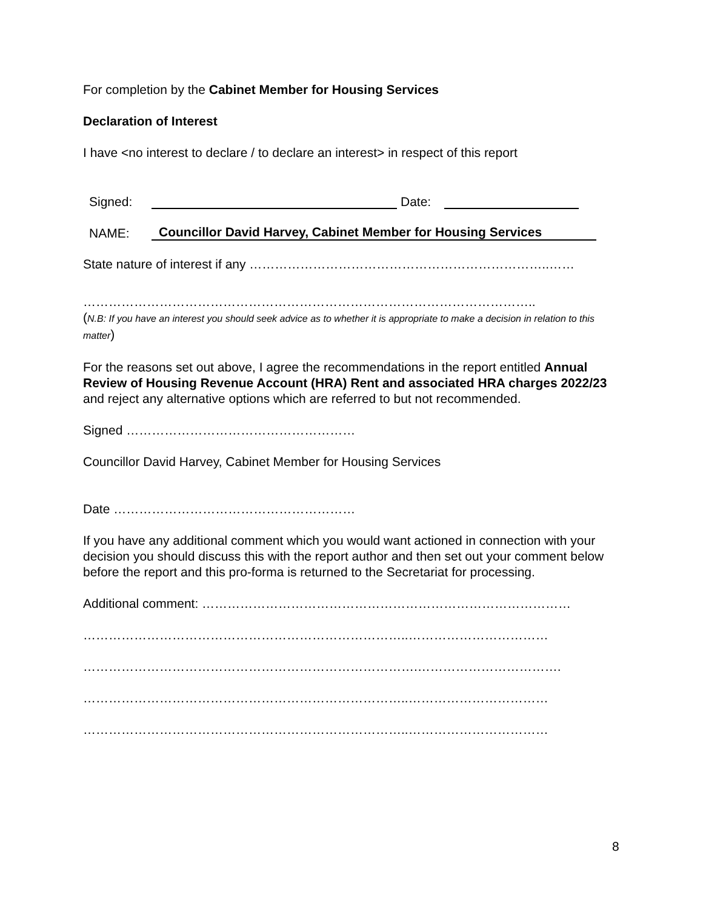For completion by the Cabinet Member for Housing Services
Declaration of Interest
I have <no interest to declare / to declare an interest> in respect of this report
Signed: Date:
NAME: Councillor David Harvey, Cabinet Member for Housing Services
State nature of interest if any ……………………………………………………………..……
……………………………………………………………………………………………..
(N.B: If you have an interest you should seek advice as to whether it is appropriate to make a decision in relation to this matter)
For the reasons set out above, I agree the recommendations in the report entitled Annual Review of Housing Revenue Account (HRA) Rent and associated HRA charges 2022/23 and reject any alternative options which are referred to but not recommended.
Signed ………………………………………………
Councillor David Harvey, Cabinet Member for Housing Services
Date …………………………………………………
If you have any additional comment which you would want actioned in connection with your decision you should discuss this with the report author and then set out your comment below before the report and this pro-forma is returned to the Secretariat for processing.
Additional comment: ……………………………………………………………………………
…………………………………………………………………..……………………………
…………………………………………………………………….…………………………….
…………………………………………………………………..……………………………
…………………………………………………………………..……………………………
8